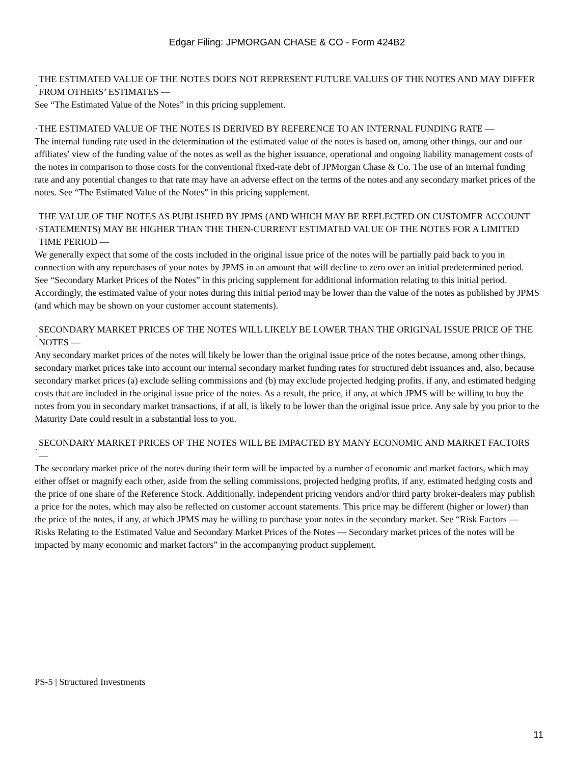Edgar Filing: JPMORGAN CHASE & CO - Form 424B2
·
THE ESTIMATED VALUE OF THE NOTES DOES NOT REPRESENT FUTURE VALUES OF THE NOTES AND MAY DIFFER FROM OTHERS’ ESTIMATES —
See “The Estimated Value of the Notes” in this pricing supplement.
·
THE ESTIMATED VALUE OF THE NOTES IS DERIVED BY REFERENCE TO AN INTERNAL FUNDING RATE —
The internal funding rate used in the determination of the estimated value of the notes is based on, among other things, our and our affiliates’ view of the funding value of the notes as well as the higher issuance, operational and ongoing liability management costs of the notes in comparison to those costs for the conventional fixed-rate debt of JPMorgan Chase & Co. The use of an internal funding rate and any potential changes to that rate may have an adverse effect on the terms of the notes and any secondary market prices of the notes. See “The Estimated Value of the Notes” in this pricing supplement.
·
THE VALUE OF THE NOTES AS PUBLISHED BY JPMS (AND WHICH MAY BE REFLECTED ON CUSTOMER ACCOUNT STATEMENTS) MAY BE HIGHER THAN THE THEN-CURRENT ESTIMATED VALUE OF THE NOTES FOR A LIMITED TIME PERIOD —
We generally expect that some of the costs included in the original issue price of the notes will be partially paid back to you in connection with any repurchases of your notes by JPMS in an amount that will decline to zero over an initial predetermined period. See “Secondary Market Prices of the Notes” in this pricing supplement for additional information relating to this initial period. Accordingly, the estimated value of your notes during this initial period may be lower than the value of the notes as published by JPMS (and which may be shown on your customer account statements).
·
SECONDARY MARKET PRICES OF THE NOTES WILL LIKELY BE LOWER THAN THE ORIGINAL ISSUE PRICE OF THE NOTES —
Any secondary market prices of the notes will likely be lower than the original issue price of the notes because, among other things, secondary market prices take into account our internal secondary market funding rates for structured debt issuances and, also, because secondary market prices (a) exclude selling commissions and (b) may exclude projected hedging profits, if any, and estimated hedging costs that are included in the original issue price of the notes. As a result, the price, if any, at which JPMS will be willing to buy the notes from you in secondary market transactions, if at all, is likely to be lower than the original issue price. Any sale by you prior to the Maturity Date could result in a substantial loss to you.
·
SECONDARY MARKET PRICES OF THE NOTES WILL BE IMPACTED BY MANY ECONOMIC AND MARKET FACTORS —
The secondary market price of the notes during their term will be impacted by a number of economic and market factors, which may either offset or magnify each other, aside from the selling commissions, projected hedging profits, if any, estimated hedging costs and the price of one share of the Reference Stock. Additionally, independent pricing vendors and/or third party broker-dealers may publish a price for the notes, which may also be reflected on customer account statements. This price may be different (higher or lower) than the price of the notes, if any, at which JPMS may be willing to purchase your notes in the secondary market. See “Risk Factors — Risks Relating to the Estimated Value and Secondary Market Prices of the Notes — Secondary market prices of the notes will be impacted by many economic and market factors” in the accompanying product supplement.
PS-5 | Structured Investments
11